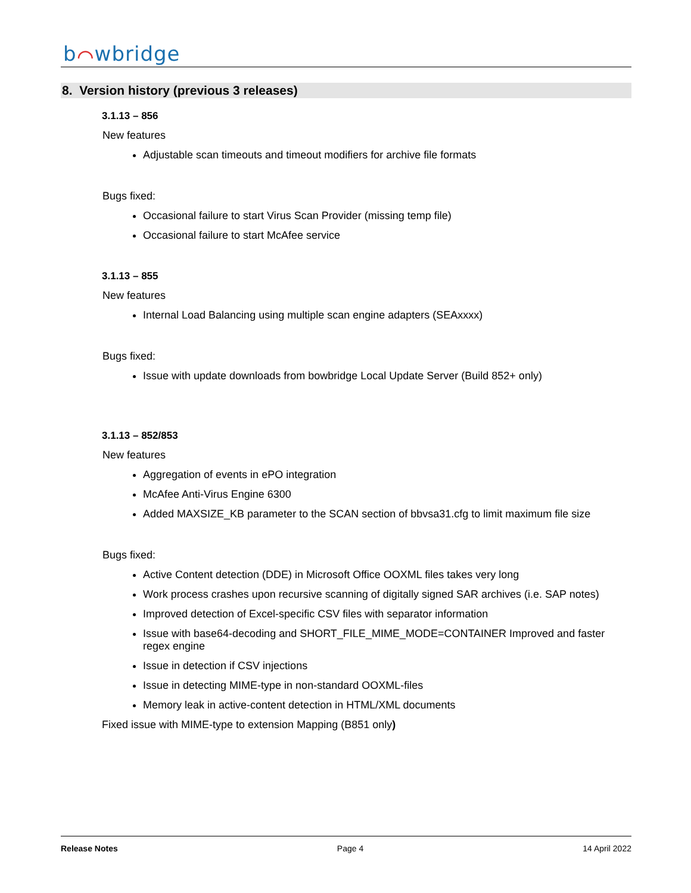b⌒wbridge
8. Version history (previous 3 releases)
3.1.13 – 856
New features
Adjustable scan timeouts and timeout modifiers for archive file formats
Bugs fixed:
Occasional failure to start Virus Scan Provider (missing temp file)
Occasional failure to start McAfee service
3.1.13 – 855
New features
Internal Load Balancing using multiple scan engine adapters (SEAxxxx)
Bugs fixed:
Issue with update downloads from bowbridge Local Update Server (Build 852+ only)
3.1.13 – 852/853
New features
Aggregation of events in ePO integration
McAfee Anti-Virus Engine 6300
Added MAXSIZE_KB parameter to the SCAN section of bbvsa31.cfg to limit maximum file size
Bugs fixed:
Active Content detection (DDE) in Microsoft Office OOXML files takes very long
Work process crashes upon recursive scanning of digitally signed SAR archives (i.e. SAP notes)
Improved detection of Excel-specific CSV files with separator information
Issue with base64-decoding and SHORT_FILE_MIME_MODE=CONTAINER Improved and faster regex engine
Issue in detection if CSV injections
Issue in detecting MIME-type in non-standard OOXML-files
Memory leak in active-content detection in HTML/XML documents
Fixed issue with MIME-type to extension Mapping (B851 only)
Release Notes Page 4 14 April 2022